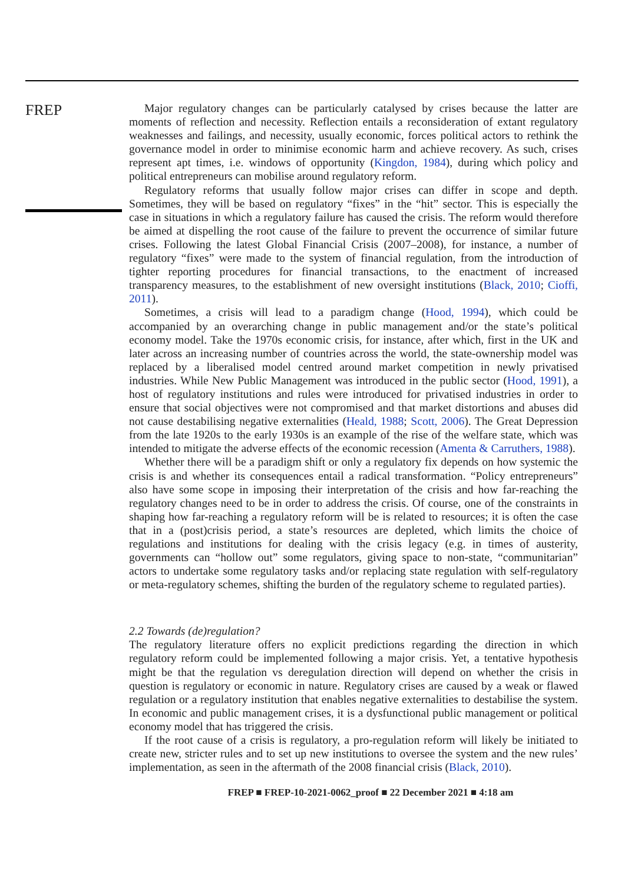FREP
Major regulatory changes can be particularly catalysed by crises because the latter are moments of reflection and necessity. Reflection entails a reconsideration of extant regulatory weaknesses and failings, and necessity, usually economic, forces political actors to rethink the governance model in order to minimise economic harm and achieve recovery. As such, crises represent apt times, i.e. windows of opportunity (Kingdon, 1984), during which policy and political entrepreneurs can mobilise around regulatory reform.
Regulatory reforms that usually follow major crises can differ in scope and depth. Sometimes, they will be based on regulatory “fixes” in the “hit” sector. This is especially the case in situations in which a regulatory failure has caused the crisis. The reform would therefore be aimed at dispelling the root cause of the failure to prevent the occurrence of similar future crises. Following the latest Global Financial Crisis (2007–2008), for instance, a number of regulatory “fixes” were made to the system of financial regulation, from the introduction of tighter reporting procedures for financial transactions, to the enactment of increased transparency measures, to the establishment of new oversight institutions (Black, 2010; Cioffi, 2011).
Sometimes, a crisis will lead to a paradigm change (Hood, 1994), which could be accompanied by an overarching change in public management and/or the state’s political economy model. Take the 1970s economic crisis, for instance, after which, first in the UK and later across an increasing number of countries across the world, the state-ownership model was replaced by a liberalised model centred around market competition in newly privatised industries. While New Public Management was introduced in the public sector (Hood, 1991), a host of regulatory institutions and rules were introduced for privatised industries in order to ensure that social objectives were not compromised and that market distortions and abuses did not cause destabilising negative externalities (Heald, 1988; Scott, 2006). The Great Depression from the late 1920s to the early 1930s is an example of the rise of the welfare state, which was intended to mitigate the adverse effects of the economic recession (Amenta & Carruthers, 1988).
Whether there will be a paradigm shift or only a regulatory fix depends on how systemic the crisis is and whether its consequences entail a radical transformation. “Policy entrepreneurs” also have some scope in imposing their interpretation of the crisis and how far-reaching the regulatory changes need to be in order to address the crisis. Of course, one of the constraints in shaping how far-reaching a regulatory reform will be is related to resources; it is often the case that in a (post)crisis period, a state’s resources are depleted, which limits the choice of regulations and institutions for dealing with the crisis legacy (e.g. in times of austerity, governments can “hollow out” some regulators, giving space to non-state, “communitarian” actors to undertake some regulatory tasks and/or replacing state regulation with self-regulatory or meta-regulatory schemes, shifting the burden of the regulatory scheme to regulated parties).
2.2 Towards (de)regulation?
The regulatory literature offers no explicit predictions regarding the direction in which regulatory reform could be implemented following a major crisis. Yet, a tentative hypothesis might be that the regulation vs deregulation direction will depend on whether the crisis in question is regulatory or economic in nature. Regulatory crises are caused by a weak or flawed regulation or a regulatory institution that enables negative externalities to destabilise the system. In economic and public management crises, it is a dysfunctional public management or political economy model that has triggered the crisis.
If the root cause of a crisis is regulatory, a pro-regulation reform will likely be initiated to create new, stricter rules and to set up new institutions to oversee the system and the new rules’ implementation, as seen in the aftermath of the 2008 financial crisis (Black, 2010).
FREP ■ FREP-10-2021-0062_proof ■ 22 December 2021 ■ 4:18 am